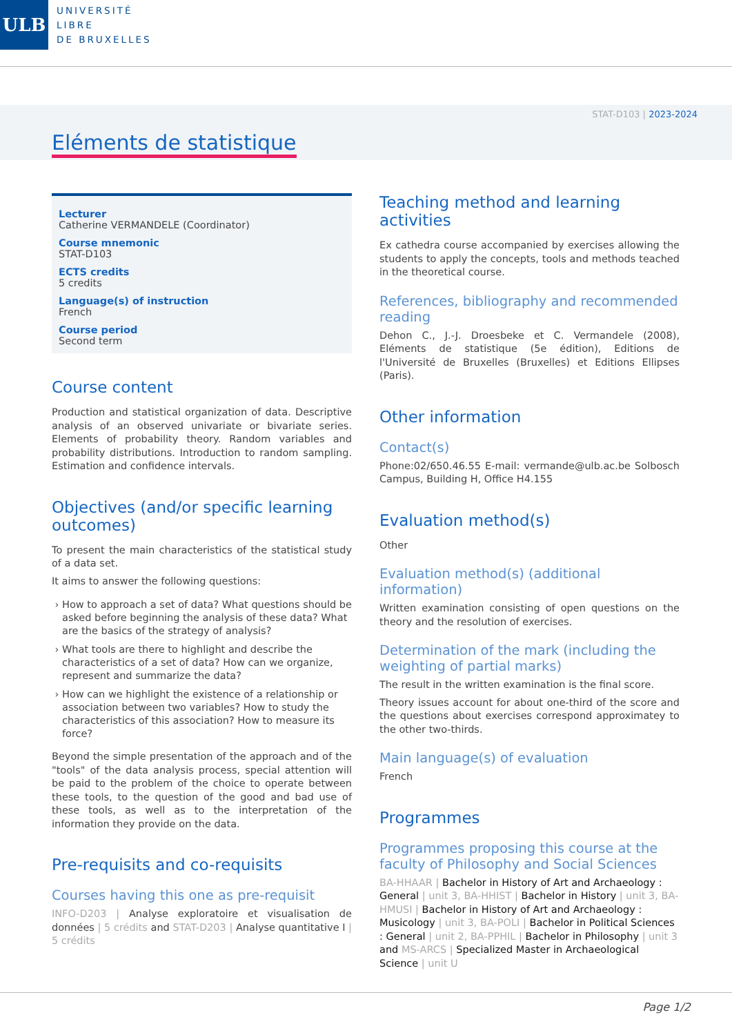ULB
UNIVERSITÉ
LIBRE
DE BRUXELLES
STAT-D103 | 2023-2024
Eléments de statistique
Lecturer
Catherine VERMANDELE (Coordinator)
Course mnemonic
STAT-D103
ECTS credits
5 credits
Language(s) of instruction
French
Course period
Second term
Course content
Production and statistical organization of data. Descriptive analysis of an observed univariate or bivariate series. Elements of probability theory. Random variables and probability distributions. Introduction to random sampling. Estimation and confidence intervals.
Objectives (and/or specific learning outcomes)
To present the main characteristics of the statistical study of a data set.
It aims to answer the following questions:
How to approach a set of data? What questions should be asked before beginning the analysis of these data? What are the basics of the strategy of analysis?
What tools are there to highlight and describe the characteristics of a set of data? How can we organize, represent and summarize the data?
How can we highlight the existence of a relationship or association between two variables? How to study the characteristics of this association? How to measure its force?
Beyond the simple presentation of the approach and of the "tools" of the data analysis process, special attention will be paid to the problem of the choice to operate between these tools, to the question of the good and bad use of these tools, as well as to the interpretation of the information they provide on the data.
Pre-requisits and co-requisits
Courses having this one as pre-requisit
INFO-D203 | Analyse exploratoire et visualisation de données | 5 crédits and STAT-D203 | Analyse quantitative I | 5 crédits
Teaching method and learning activities
Ex cathedra course accompanied by exercises allowing the students to apply the concepts, tools and methods teached in the theoretical course.
References, bibliography and recommended reading
Dehon C., J.-J. Droesbeke et C. Vermandele (2008), Eléments de statistique (5e édition), Editions de l'Université de Bruxelles (Bruxelles) et Editions Ellipses (Paris).
Other information
Contact(s)
Phone:02/650.46.55 E-mail: vermande@ulb.ac.be Solbosch Campus, Building H, Office H4.155
Evaluation method(s)
Other
Evaluation method(s) (additional information)
Written examination consisting of open questions on the theory and the resolution of exercises.
Determination of the mark (including the weighting of partial marks)
The result in the written examination is the final score.
Theory issues account for about one-third of the score and the questions about exercises correspond approximatey to the other two-thirds.
Main language(s) of evaluation
French
Programmes
Programmes proposing this course at the faculty of Philosophy and Social Sciences
BA-HHAAR | Bachelor in History of Art and Archaeology : General | unit 3, BA-HHIST | Bachelor in History | unit 3, BA-HMUSI | Bachelor in History of Art and Archaeology : Musicology | unit 3, BA-POLI | Bachelor in Political Sciences : General | unit 2, BA-PPHIL | Bachelor in Philosophy | unit 3 and MS-ARCS | Specialized Master in Archaeological Science | unit U
Page 1/2